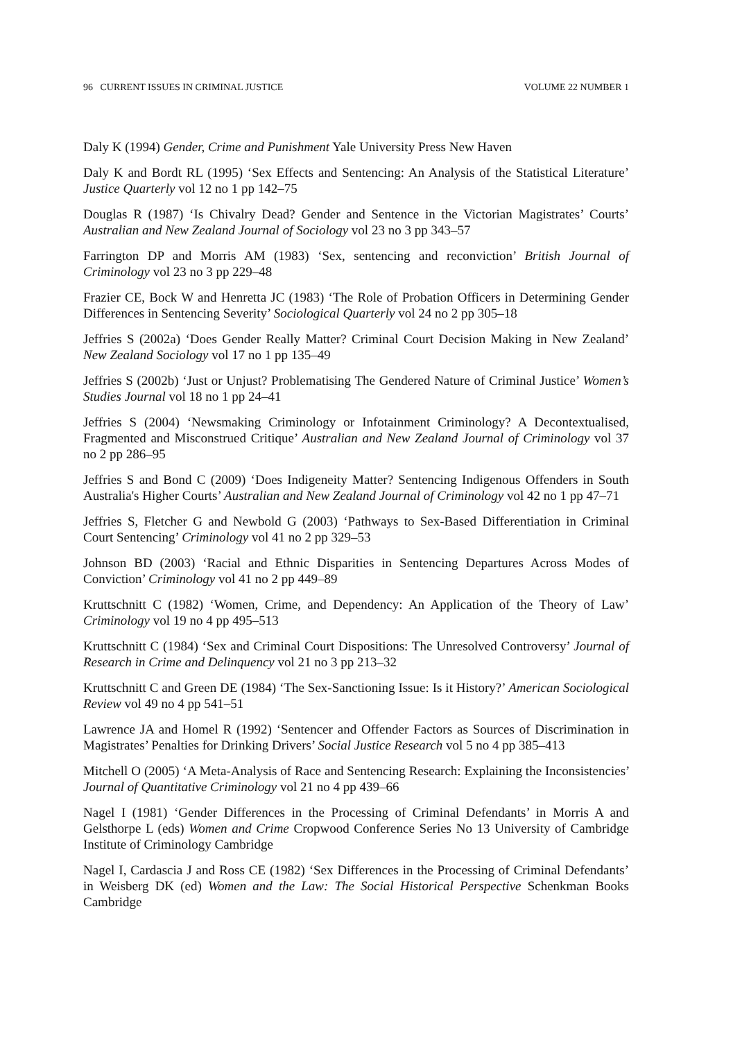96 CURRENT ISSUES IN CRIMINAL JUSTICE VOLUME 22 NUMBER 1
Daly K (1994) Gender, Crime and Punishment Yale University Press New Haven
Daly K and Bordt RL (1995) ‘Sex Effects and Sentencing: An Analysis of the Statistical Literature’ Justice Quarterly vol 12 no 1 pp 142–75
Douglas R (1987) ‘Is Chivalry Dead? Gender and Sentence in the Victorian Magistrates’ Courts’ Australian and New Zealand Journal of Sociology vol 23 no 3 pp 343–57
Farrington DP and Morris AM (1983) ‘Sex, sentencing and reconviction’ British Journal of Criminology vol 23 no 3 pp 229–48
Frazier CE, Bock W and Henretta JC (1983) ‘The Role of Probation Officers in Determining Gender Differences in Sentencing Severity’ Sociological Quarterly vol 24 no 2 pp 305–18
Jeffries S (2002a) ‘Does Gender Really Matter? Criminal Court Decision Making in New Zealand’ New Zealand Sociology vol 17 no 1 pp 135–49
Jeffries S (2002b) ‘Just or Unjust? Problematising The Gendered Nature of Criminal Justice’ Women’s Studies Journal vol 18 no 1 pp 24–41
Jeffries S (2004) ‘Newsmaking Criminology or Infotainment Criminology? A Decontextualised, Fragmented and Misconstrued Critique’ Australian and New Zealand Journal of Criminology vol 37 no 2 pp 286–95
Jeffries S and Bond C (2009) ‘Does Indigeneity Matter? Sentencing Indigenous Offenders in South Australia's Higher Courts’ Australian and New Zealand Journal of Criminology vol 42 no 1 pp 47–71
Jeffries S, Fletcher G and Newbold G (2003) ‘Pathways to Sex-Based Differentiation in Criminal Court Sentencing’ Criminology vol 41 no 2 pp 329–53
Johnson BD (2003) ‘Racial and Ethnic Disparities in Sentencing Departures Across Modes of Conviction’ Criminology vol 41 no 2 pp 449–89
Kruttschnitt C (1982) ‘Women, Crime, and Dependency: An Application of the Theory of Law’ Criminology vol 19 no 4 pp 495–513
Kruttschnitt C (1984) ‘Sex and Criminal Court Dispositions: The Unresolved Controversy’ Journal of Research in Crime and Delinquency vol 21 no 3 pp 213–32
Kruttschnitt C and Green DE (1984) ‘The Sex-Sanctioning Issue: Is it History?’ American Sociological Review vol 49 no 4 pp 541–51
Lawrence JA and Homel R (1992) ‘Sentencer and Offender Factors as Sources of Discrimination in Magistrates’ Penalties for Drinking Drivers’ Social Justice Research vol 5 no 4 pp 385–413
Mitchell O (2005) ‘A Meta-Analysis of Race and Sentencing Research: Explaining the Inconsistencies’ Journal of Quantitative Criminology vol 21 no 4 pp 439–66
Nagel I (1981) ‘Gender Differences in the Processing of Criminal Defendants’ in Morris A and Gelsthorpe L (eds) Women and Crime Cropwood Conference Series No 13 University of Cambridge Institute of Criminology Cambridge
Nagel I, Cardascia J and Ross CE (1982) ‘Sex Differences in the Processing of Criminal Defendants’ in Weisberg DK (ed) Women and the Law: The Social Historical Perspective Schenkman Books Cambridge